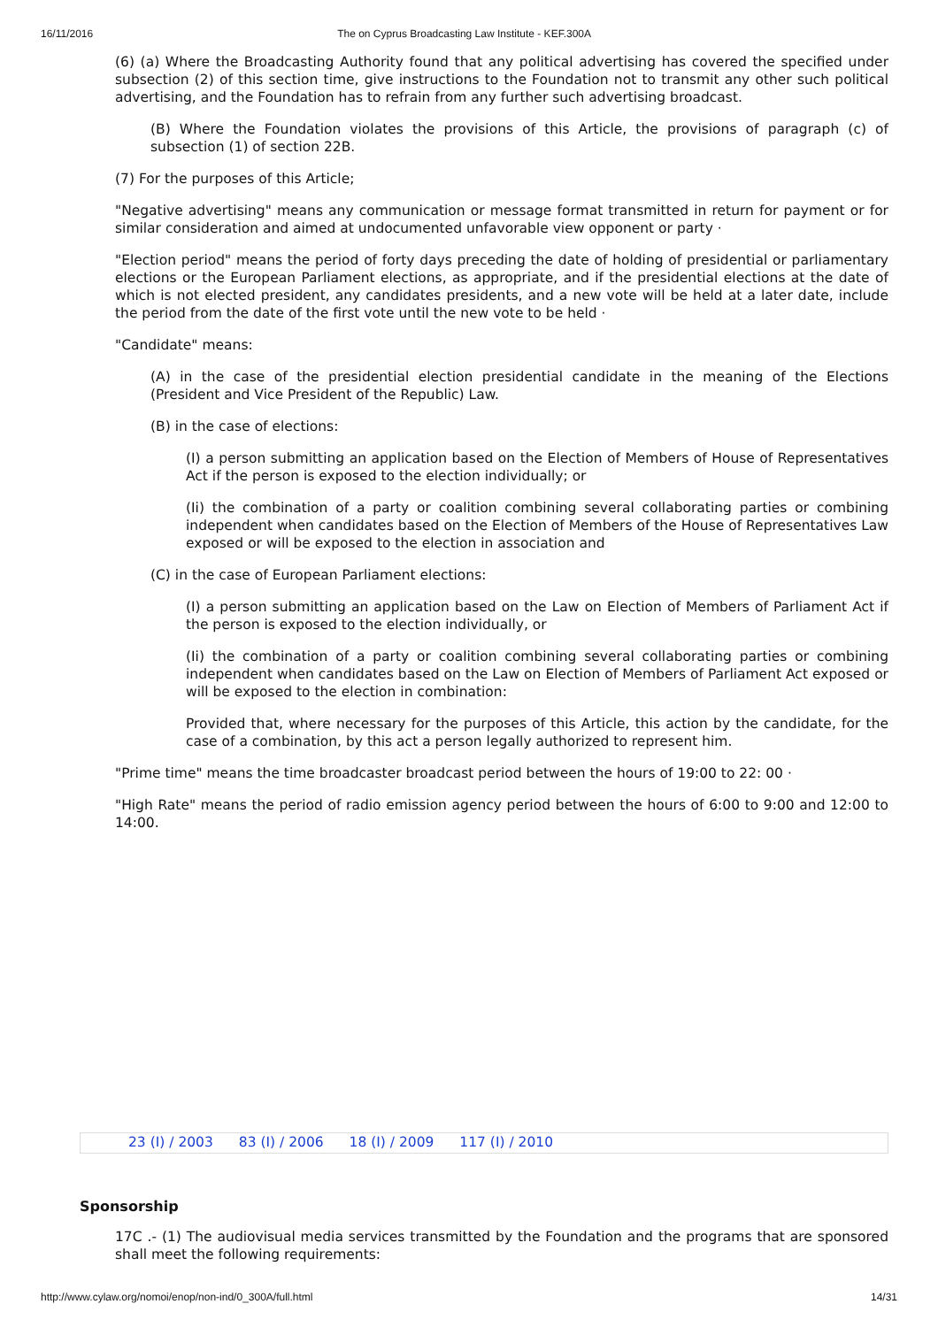16/11/2016 The on Cyprus Broadcasting Law Institute - KEF.300A
(6) (a) Where the Broadcasting Authority found that any political advertising has covered the specified under subsection (2) of this section time, give instructions to the Foundation not to transmit any other such political advertising, and the Foundation has to refrain from any further such advertising broadcast.
(B) Where the Foundation violates the provisions of this Article, the provisions of paragraph (c) of subsection (1) of section 22B.
(7) For the purposes of this Article;
"Negative advertising" means any communication or message format transmitted in return for payment or for similar consideration and aimed at undocumented unfavorable view opponent or party ·
"Election period" means the period of forty days preceding the date of holding of presidential or parliamentary elections or the European Parliament elections, as appropriate, and if the presidential elections at the date of which is not elected president, any candidates presidents, and a new vote will be held at a later date, include the period from the date of the first vote until the new vote to be held ·
"Candidate" means:
(A) in the case of the presidential election presidential candidate in the meaning of the Elections (President and Vice President of the Republic) Law.
(B) in the case of elections:
(I) a person submitting an application based on the Election of Members of House of Representatives Act if the person is exposed to the election individually; or
(Ii) the combination of a party or coalition combining several collaborating parties or combining independent when candidates based on the Election of Members of the House of Representatives Law exposed or will be exposed to the election in association and
(C) in the case of European Parliament elections:
(I) a person submitting an application based on the Law on Election of Members of Parliament Act if the person is exposed to the election individually, or
(Ii) the combination of a party or coalition combining several collaborating parties or combining independent when candidates based on the Law on Election of Members of Parliament Act exposed or will be exposed to the election in combination:
Provided that, where necessary for the purposes of this Article, this action by the candidate, for the case of a combination, by this act a person legally authorized to represent him.
"Prime time" means the time broadcaster broadcast period between the hours of 19:00 to 22: 00 ·
"High Rate" means the period of radio emission agency period between the hours of 6:00 to 9:00 and 12:00 to 14:00.
23 (I) / 2003 83 (I) / 2006 18 (I) / 2009 117 (I) / 2010
Sponsorship
17C .- (1) The audiovisual media services transmitted by the Foundation and the programs that are sponsored shall meet the following requirements:
http://www.cylaw.org/nomoi/enop/non-ind/0_300A/full.html 14/31